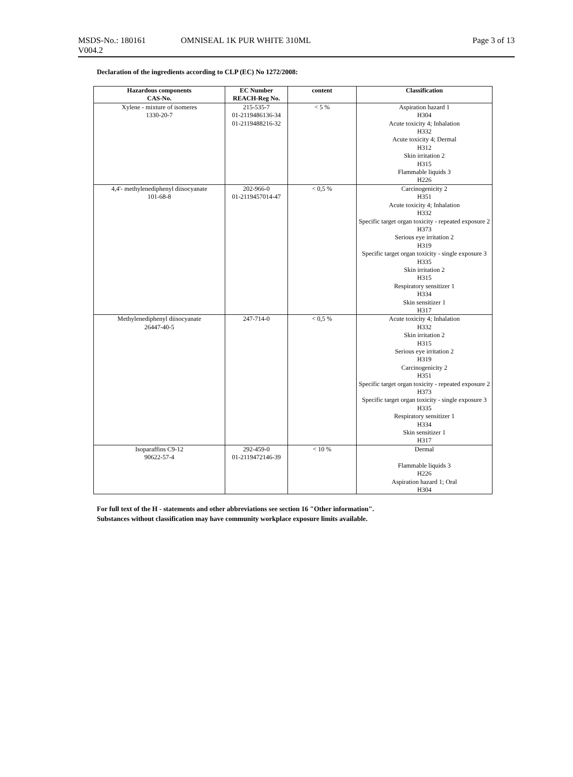MSDS-No.: 180161
V004.2
OMNISEAL 1K PUR WHITE 310ML Page 3 of 13
Declaration of the ingredients according to CLP (EC) No 1272/2008:
| Hazardous components CAS-No. | EC Number REACH-Reg No. | content | Classification |
| --- | --- | --- | --- |
| Xylene - mixture of isomeres 1330-20-7 | 215-535-7 01-2119486136-34 01-2119488216-32 | < 5 % | Aspiration hazard 1 H304 Acute toxicity 4; Inhalation H332 Acute toxicity 4; Dermal H312 Skin irritation 2 H315 Flammable liquids 3 H226 |
| 4,4'- methylenediphenyl diisocyanate 101-68-8 | 202-966-0 01-2119457014-47 | < 0,5 % | Carcinogenicity 2 H351 Acute toxicity 4; Inhalation H332 Specific target organ toxicity - repeated exposure 2 H373 Serious eye irritation 2 H319 Specific target organ toxicity - single exposure 3 H335 Skin irritation 2 H315 Respiratory sensitizer 1 H334 Skin sensitizer 1 H317 |
| Methylenediphenyl diisocyanate 26447-40-5 | 247-714-0 | < 0,5 % | Acute toxicity 4; Inhalation H332 Skin irritation 2 H315 Serious eye irritation 2 H319 Carcinogenicity 2 H351 Specific target organ toxicity - repeated exposure 2 H373 Specific target organ toxicity - single exposure 3 H335 Respiratory sensitizer 1 H334 Skin sensitizer 1 H317 |
| Isoparaffins C9-12 90622-57-4 | 292-459-0 01-2119472146-39 | < 10 % | Dermal Flammable liquids 3 H226 Aspiration hazard 1; Oral H304 |
For full text of the H - statements and other abbreviations see section 16 "Other information".
Substances without classification may have community workplace exposure limits available.